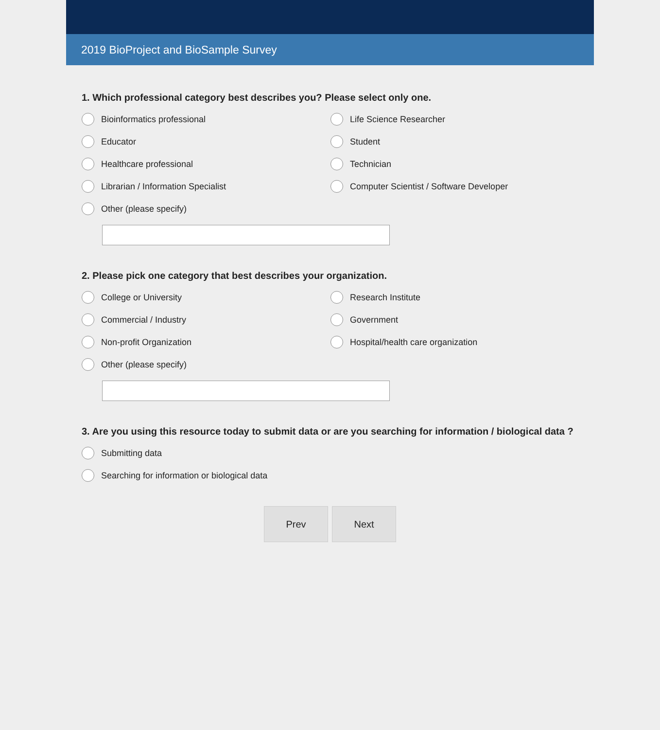2019 BioProject and BioSample Survey
1. Which professional category best describes you? Please select only one.
Bioinformatics professional
Life Science Researcher
Educator
Student
Healthcare professional
Technician
Librarian / Information Specialist
Computer Scientist / Software Developer
Other (please specify)
2. Please pick one category that best describes your organization.
College or University
Research Institute
Commercial / Industry
Government
Non-profit Organization
Hospital/health care organization
Other (please specify)
3. Are you using this resource today to submit data or are you searching for information / biological data ?
Submitting data
Searching for information or biological data
Prev Next